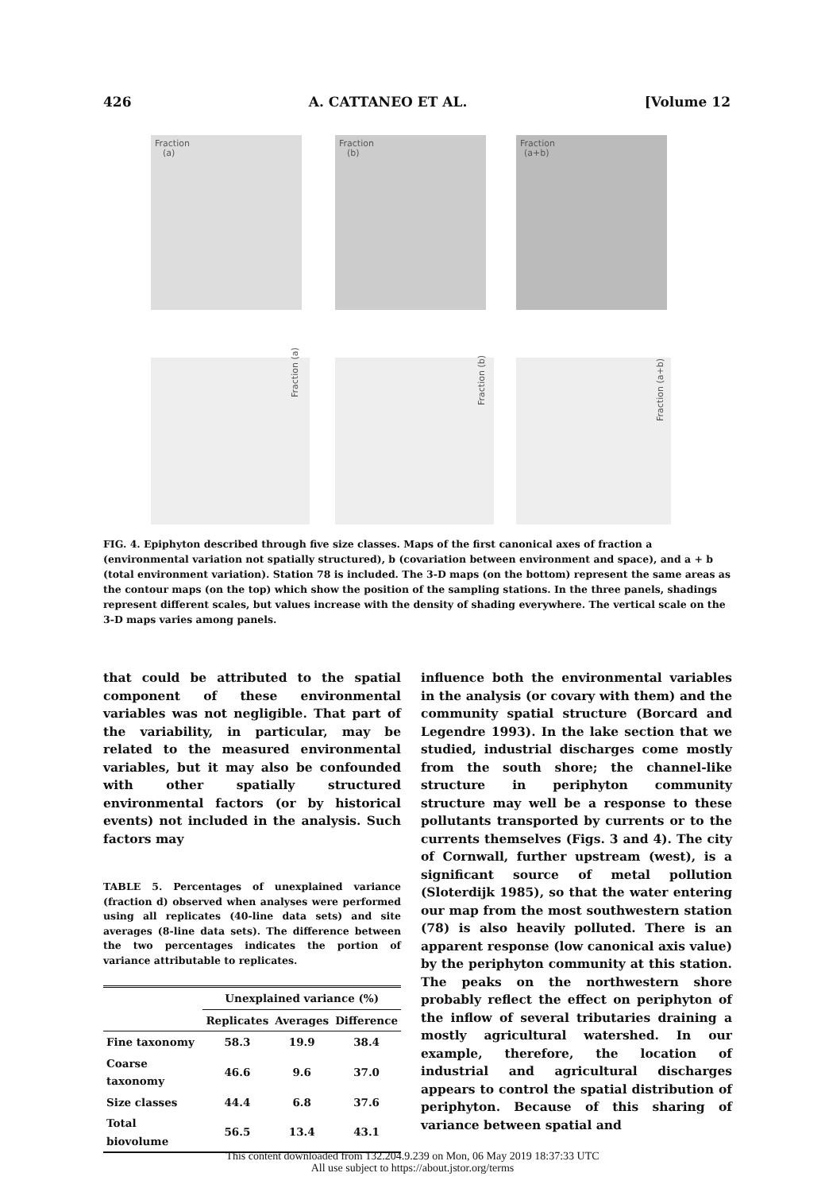426 A. CATTANEO ET AL. [Volume 12
Fraction
(a)
Fraction
(b)
Fraction
(a+b)
Fraction (a)
Fraction (b)
Fraction (a+b)
FIG. 4. Epiphyton described through five size classes. Maps of the first canonical axes of fraction a (environmental variation not spatially structured), b (covariation between environment and space), and a + b (total environment variation). Station 78 is included. The 3-D maps (on the bottom) represent the same areas as the contour maps (on the top) which show the position of the sampling stations. In the three panels, shadings represent different scales, but values increase with the density of shading everywhere. The vertical scale on the 3-D maps varies among panels.
that could be attributed to the spatial component of these environmental variables was not negligible. That part of the variability, in particular, may be related to the measured environmental variables, but it may also be confounded with other spatially structured environmental factors (or by historical events) not included in the analysis. Such factors may
TABLE 5. Percentages of unexplained variance (fraction d) observed when analyses were performed using all replicates (40-line data sets) and site averages (8-line data sets). The difference between the two percentages indicates the portion of variance attributable to replicates.
| | Unexplained variance (%) | | |
| --- | --- | --- | --- |
| | Replicates | Averages | Difference |
| Fine taxonomy | 58.3 | 19.9 | 38.4 |
| Coarse taxonomy | 46.6 | 9.6 | 37.0 |
| Size classes | 44.4 | 6.8 | 37.6 |
| Total biovolume | 56.5 | 13.4 | 43.1 |
influence both the environmental variables in the analysis (or covary with them) and the community spatial structure (Borcard and Legendre 1993). In the lake section that we studied, industrial discharges come mostly from the south shore; the channel-like structure in periphyton community structure may well be a response to these pollutants transported by currents or to the currents themselves (Figs. 3 and 4). The city of Cornwall, further upstream (west), is a significant source of metal pollution (Sloterdijk 1985), so that the water entering our map from the most southwestern station (78) is also heavily polluted. There is an apparent response (low canonical axis value) by the periphyton community at this station. The peaks on the northwestern shore probably reflect the effect on periphyton of the inflow of several tributaries draining a mostly agricultural watershed. In our example, therefore, the location of industrial and agricultural discharges appears to control the spatial distribution of periphyton. Because of this sharing of variance between spatial and
This content downloaded from 132.204.9.239 on Mon, 06 May 2019 18:37:33 UTC
All use subject to https://about.jstor.org/terms